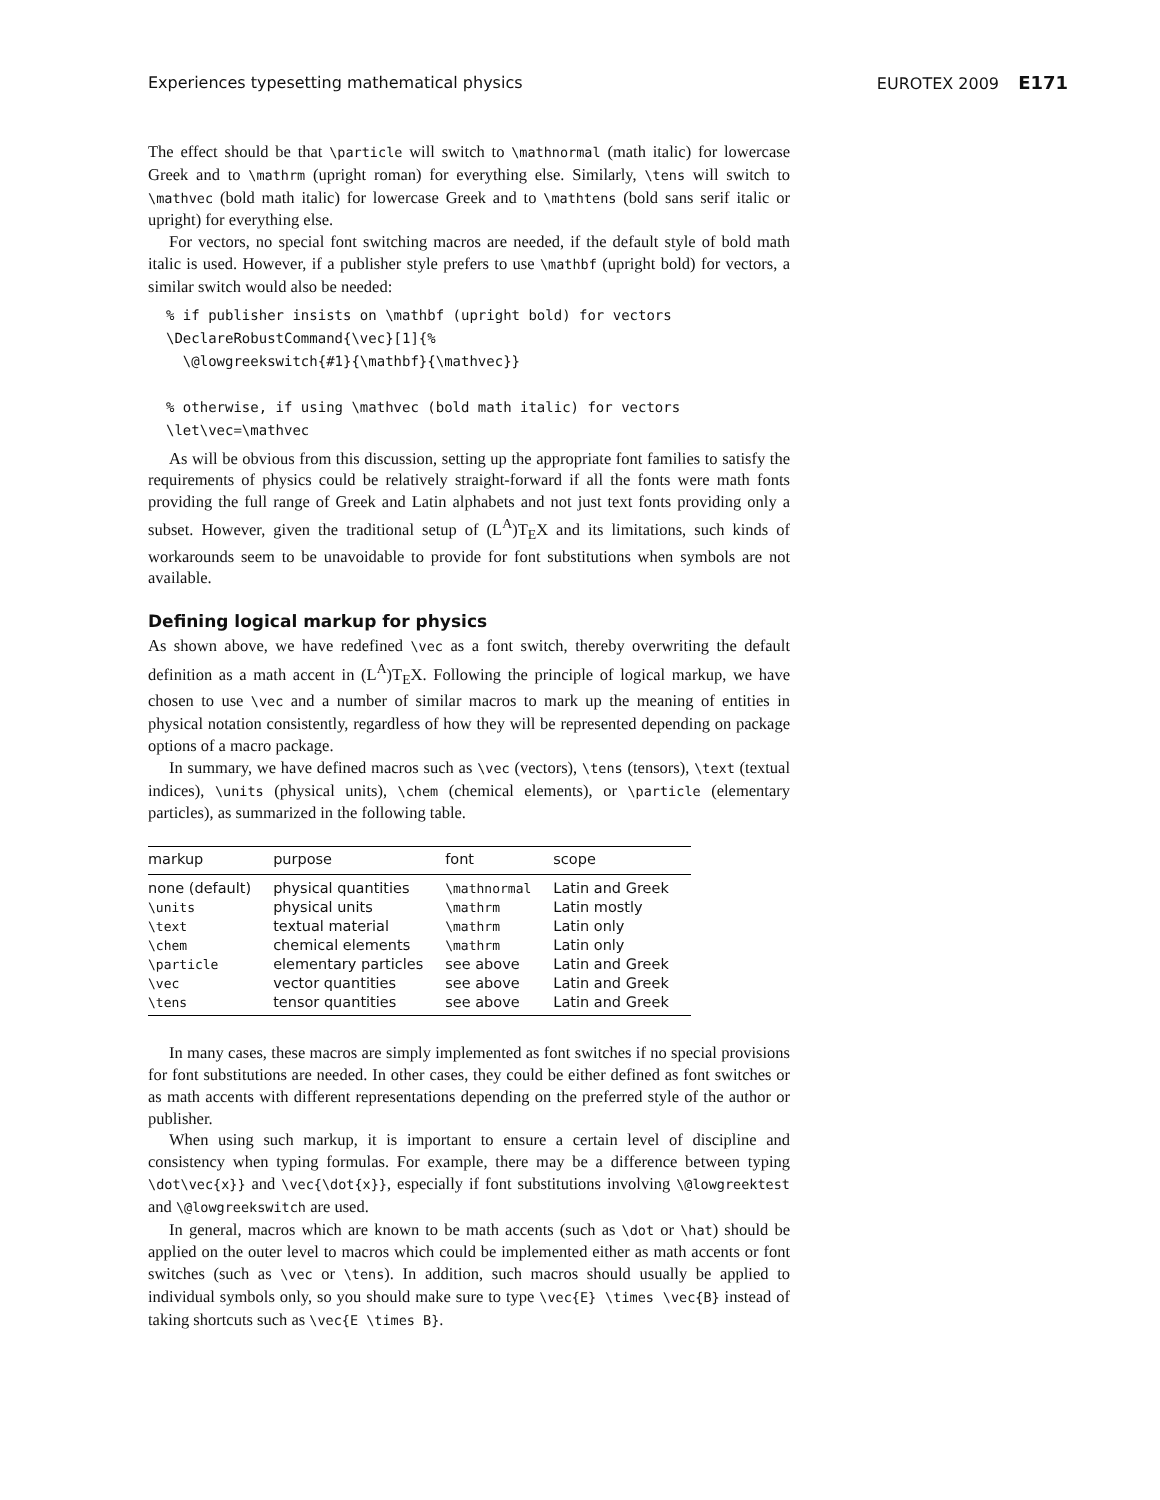Experiences typesetting mathematical physics EUROTEX 2009 E171
The effect should be that \particle will switch to \mathnormal (math italic) for lowercase Greek and to \mathrm (upright roman) for everything else. Similarly, \tens will switch to \mathvec (bold math italic) for lowercase Greek and to \mathtens (bold sans serif italic or upright) for everything else.
For vectors, no special font switching macros are needed, if the default style of bold math italic is used. However, if a publisher style prefers to use \mathbf (upright bold) for vectors, a similar switch would also be needed:
% if publisher insists on \mathbf (upright bold) for vectors
\DeclareRobustCommand{\vec}[1]{%
  \@lowgreekswitch{#1}{\mathbf}{\mathvec}}

% otherwise, if using \mathvec (bold math italic) for vectors
\let\vec=\mathvec
As will be obvious from this discussion, setting up the appropriate font families to satisfy the requirements of physics could be relatively straight-forward if all the fonts were math fonts providing the full range of Greek and Latin alphabets and not just text fonts providing only a subset. However, given the traditional setup of (L<sup>A</sup>)T<sub>E</sub>X and its limitations, such kinds of workarounds seem to be unavoidable to provide for font substitutions when symbols are not available.
Defining logical markup for physics
As shown above, we have redefined \vec as a font switch, thereby overwriting the default definition as a math accent in (L<sup>A</sup>)T<sub>E</sub>X. Following the principle of logical markup, we have chosen to use \vec and a number of similar macros to mark up the meaning of entities in physical notation consistently, regardless of how they will be represented depending on package options of a macro package.
In summary, we have defined macros such as \vec (vectors), \tens (tensors), \text (textual indices), \units (physical units), \chem (chemical elements), or \particle (elementary particles), as summarized in the following table.
| markup | purpose | font | scope |
| --- | --- | --- | --- |
| none (default) | physical quantities | \mathnormal | Latin and Greek |
| \units | physical units | \mathrm | Latin mostly |
| \text | textual material | \mathrm | Latin only |
| \chem | chemical elements | \mathrm | Latin only |
| \particle | elementary particles | see above | Latin and Greek |
| \vec | vector quantities | see above | Latin and Greek |
| \tens | tensor quantities | see above | Latin and Greek |
In many cases, these macros are simply implemented as font switches if no special provisions for font substitutions are needed. In other cases, they could be either defined as font switches or as math accents with different representations depending on the preferred style of the author or publisher.
When using such markup, it is important to ensure a certain level of discipline and consistency when typing formulas. For example, there may be a difference between typing \dot\vec{x}} and \vec{\dot{x}}, especially if font substitutions involving \@lowgreektest and \@lowgreekswitch are used.
In general, macros which are known to be math accents (such as \dot or \hat) should be applied on the outer level to macros which could be implemented either as math accents or font switches (such as \vec or \tens). In addition, such macros should usually be applied to individual symbols only, so you should make sure to type \vec{E} \times \vec{B} instead of taking shortcuts such as \vec{E \times B}.